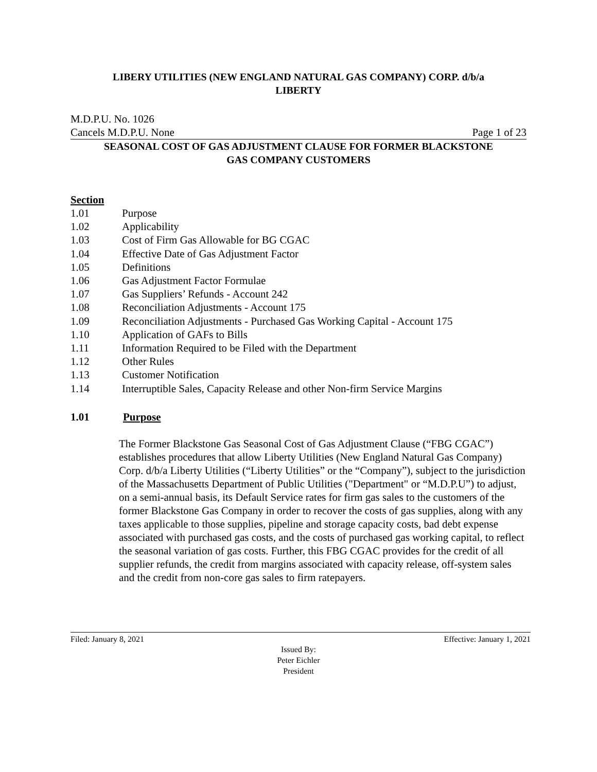LIBERY UTILITIES (NEW ENGLAND NATURAL GAS COMPANY) CORP. d/b/a
LIBERTY
M.D.P.U. No. 1026
Cancels M.D.P.U. None Page 1 of 23
SEASONAL COST OF GAS ADJUSTMENT CLAUSE FOR FORMER BLACKSTONE
GAS COMPANY CUSTOMERS
Section
1.01 Purpose
1.02 Applicability
1.03 Cost of Firm Gas Allowable for BG CGAC
1.04 Effective Date of Gas Adjustment Factor
1.05 Definitions
1.06 Gas Adjustment Factor Formulae
1.07 Gas Suppliers’ Refunds - Account 242
1.08 Reconciliation Adjustments - Account 175
1.09 Reconciliation Adjustments - Purchased Gas Working Capital - Account 175
1.10 Application of GAFs to Bills
1.11 Information Required to be Filed with the Department
1.12 Other Rules
1.13 Customer Notification
1.14 Interruptible Sales, Capacity Release and other Non-firm Service Margins
1.01 Purpose
The Former Blackstone Gas Seasonal Cost of Gas Adjustment Clause (“FBG CGAC”) establishes procedures that allow Liberty Utilities (New England Natural Gas Company) Corp. d/b/a Liberty Utilities (“Liberty Utilities” or the “Company”), subject to the jurisdiction of the Massachusetts Department of Public Utilities ("Department" or “M.D.P.U”) to adjust, on a semi-annual basis, its Default Service rates for firm gas sales to the customers of the former Blackstone Gas Company in order to recover the costs of gas supplies, along with any taxes applicable to those supplies, pipeline and storage capacity costs, bad debt expense associated with purchased gas costs, and the costs of purchased gas working capital, to reflect the seasonal variation of gas costs. Further, this FBG CGAC provides for the credit of all supplier refunds, the credit from margins associated with capacity release, off-system sales and the credit from non-core gas sales to firm ratepayers.
Filed: January 8, 2021 Effective: January 1, 2021
Issued By:
Peter Eichler
President